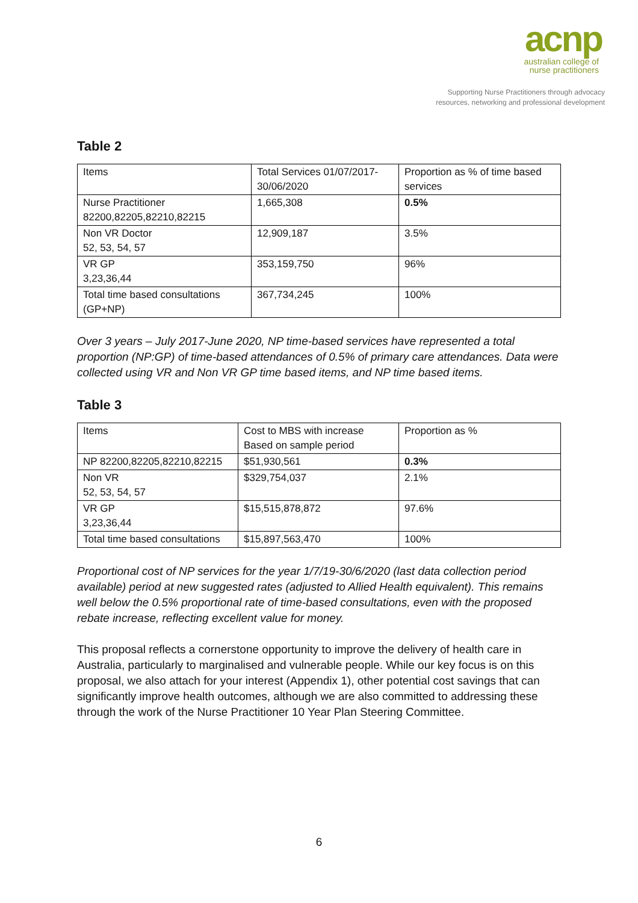acnp
australian college of
nurse practitioners
Supporting Nurse Practitioners through advocacy
resources, networking and professional development
Table 2
| Items | Total Services 01/07/2017-30/06/2020 | Proportion as % of time based services |
| Nurse Practitioner 82200,82205,82210,82215 | 1,665,308 | 0.5% |
| Non VR Doctor 52, 53, 54, 57 | 12,909,187 | 3.5% |
| VR GP 3,23,36,44 | 353,159,750 | 96% |
| Total time based consultations (GP+NP) | 367,734,245 | 100% |
Over 3 years – July 2017-June 2020, NP time-based services have represented a total proportion (NP:GP) of time-based attendances of 0.5% of primary care attendances. Data were collected using VR and Non VR GP time based items, and NP time based items.
Table 3
| Items | Cost to MBS with increase Based on sample period | Proportion as % |
| NP 82200,82205,82210,82215 | $51,930,561 | 0.3% |
| Non VR 52, 53, 54, 57 | $329,754,037 | 2.1% |
| VR GP 3,23,36,44 | $15,515,878,872 | 97.6% |
| Total time based consultations | $15,897,563,470 | 100% |
Proportional cost of NP services for the year 1/7/19-30/6/2020 (last data collection period available) period at new suggested rates (adjusted to Allied Health equivalent). This remains well below the 0.5% proportional rate of time-based consultations, even with the proposed rebate increase, reflecting excellent value for money.
This proposal reflects a cornerstone opportunity to improve the delivery of health care in Australia, particularly to marginalised and vulnerable people. While our key focus is on this proposal, we also attach for your interest (Appendix 1), other potential cost savings that can significantly improve health outcomes, although we are also committed to addressing these through the work of the Nurse Practitioner 10 Year Plan Steering Committee.
6